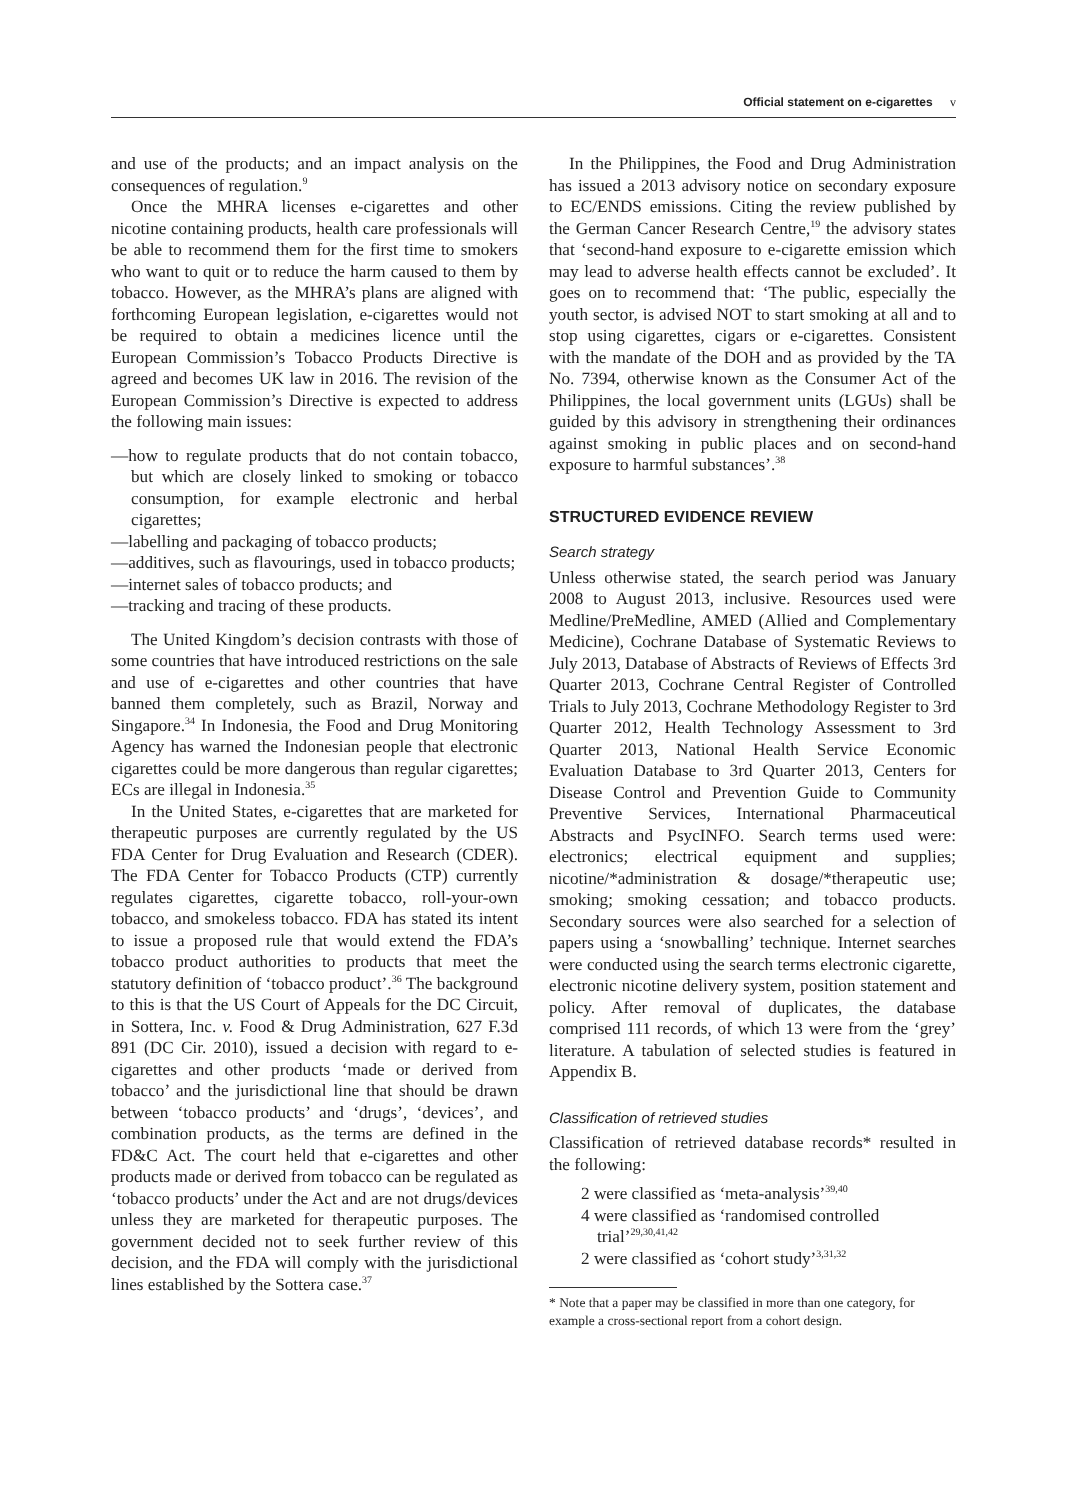Official statement on e-cigarettes v
and use of the products; and an impact analysis on the consequences of regulation.<sup>9</sup>
Once the MHRA licenses e-cigarettes and other nicotine containing products, health care professionals will be able to recommend them for the first time to smokers who want to quit or to reduce the harm caused to them by tobacco. However, as the MHRA’s plans are aligned with forthcoming European legislation, e-cigarettes would not be required to obtain a medicines licence until the European Commission’s Tobacco Products Directive is agreed and becomes UK law in 2016. The revision of the European Commission’s Directive is expected to address the following main issues:
—how to regulate products that do not contain tobacco, but which are closely linked to smoking or tobacco consumption, for example electronic and herbal cigarettes;
—labelling and packaging of tobacco products;
—additives, such as flavourings, used in tobacco products;
—internet sales of tobacco products; and
—tracking and tracing of these products.
The United Kingdom’s decision contrasts with those of some countries that have introduced restrictions on the sale and use of e-cigarettes and other countries that have banned them completely, such as Brazil, Norway and Singapore.<sup>34</sup> In Indonesia, the Food and Drug Monitoring Agency has warned the Indonesian people that electronic cigarettes could be more dangerous than regular cigarettes; ECs are illegal in Indonesia.<sup>35</sup>
In the United States, e-cigarettes that are marketed for therapeutic purposes are currently regulated by the US FDA Center for Drug Evaluation and Research (CDER). The FDA Center for Tobacco Products (CTP) currently regulates cigarettes, cigarette tobacco, roll-your-own tobacco, and smokeless tobacco. FDA has stated its intent to issue a proposed rule that would extend the FDA’s tobacco product authorities to products that meet the statutory definition of ‘tobacco product’.<sup>36</sup> The background to this is that the US Court of Appeals for the DC Circuit, in Sottera, Inc. v. Food & Drug Administration, 627 F.3d 891 (DC Cir. 2010), issued a decision with regard to e-cigarettes and other products ‘made or derived from tobacco’ and the jurisdictional line that should be drawn between ‘tobacco products’ and ‘drugs’, ‘devices’, and combination products, as the terms are defined in the FD&C Act. The court held that e-cigarettes and other products made or derived from tobacco can be regulated as ‘tobacco products’ under the Act and are not drugs/devices unless they are marketed for therapeutic purposes. The government decided not to seek further review of this decision, and the FDA will comply with the jurisdictional lines established by the Sottera case.<sup>37</sup>
In the Philippines, the Food and Drug Administration has issued a 2013 advisory notice on secondary exposure to EC/ENDS emissions. Citing the review published by the German Cancer Research Centre,<sup>19</sup> the advisory states that ‘second-hand exposure to e-cigarette emission which may lead to adverse health effects cannot be excluded’. It goes on to recommend that: ‘The public, especially the youth sector, is advised NOT to start smoking at all and to stop using cigarettes, cigars or e-cigarettes. Consistent with the mandate of the DOH and as provided by the TA No. 7394, otherwise known as the Consumer Act of the Philippines, the local government units (LGUs) shall be guided by this advisory in strengthening their ordinances against smoking in public places and on second-hand exposure to harmful substances’.<sup>38</sup>
STRUCTURED EVIDENCE REVIEW
Search strategy
Unless otherwise stated, the search period was January 2008 to August 2013, inclusive. Resources used were Medline/PreMedline, AMED (Allied and Complementary Medicine), Cochrane Database of Systematic Reviews to July 2013, Database of Abstracts of Reviews of Effects 3rd Quarter 2013, Cochrane Central Register of Controlled Trials to July 2013, Cochrane Methodology Register to 3rd Quarter 2012, Health Technology Assessment to 3rd Quarter 2013, National Health Service Economic Evaluation Database to 3rd Quarter 2013, Centers for Disease Control and Prevention Guide to Community Preventive Services, International Pharmaceutical Abstracts and PsycINFO. Search terms used were: electronics; electrical equipment and supplies; nicotine/*administration & dosage/*therapeutic use; smoking; smoking cessation; and tobacco products. Secondary sources were also searched for a selection of papers using a ‘snowballing’ technique. Internet searches were conducted using the search terms electronic cigarette, electronic nicotine delivery system, position statement and policy. After removal of duplicates, the database comprised 111 records, of which 13 were from the ‘grey’ literature. A tabulation of selected studies is featured in Appendix B.
Classification of retrieved studies
Classification of retrieved database records* resulted in the following:
2 were classified as ‘meta-analysis’<sup>39,40</sup>
4 were classified as ‘randomised controlled trial’<sup>29,30,41,42</sup>
2 were classified as ‘cohort study’<sup>3,31,32</sup>
* Note that a paper may be classified in more than one category, for example a cross-sectional report from a cohort design.